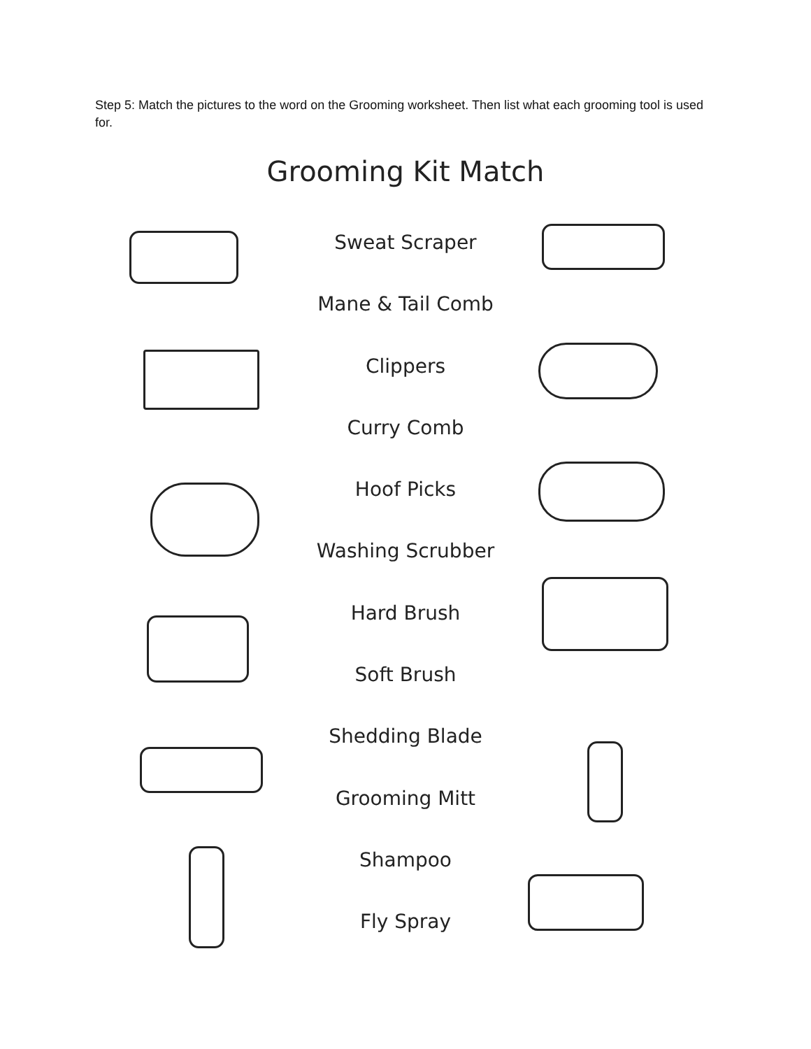Step 5: Match the pictures to the word on the Grooming worksheet. Then list what each grooming tool is used for.
Grooming Kit Match
Sweat Scraper
Mane & Tail Comb
Clippers
Curry Comb
Hoof Picks
Washing Scrubber
Hard Brush
Soft Brush
Shedding Blade
Grooming Mitt
Shampoo
Fly Spray